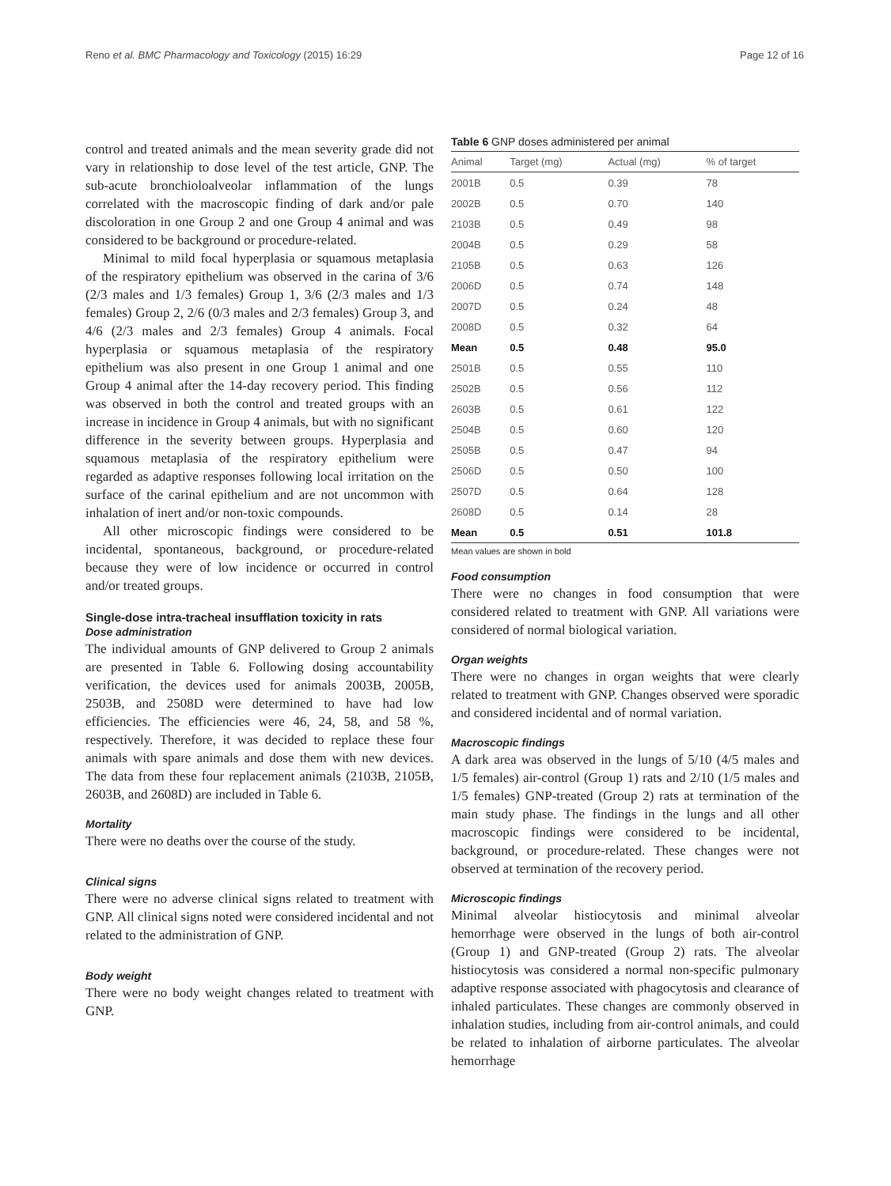Reno et al. BMC Pharmacology and Toxicology (2015) 16:29 Page 12 of 16
control and treated animals and the mean severity grade did not vary in relationship to dose level of the test article, GNP. The sub-acute bronchioloalveolar inflammation of the lungs correlated with the macroscopic finding of dark and/or pale discoloration in one Group 2 and one Group 4 animal and was considered to be background or procedure-related.
Minimal to mild focal hyperplasia or squamous metaplasia of the respiratory epithelium was observed in the carina of 3/6 (2/3 males and 1/3 females) Group 1, 3/6 (2/3 males and 1/3 females) Group 2, 2/6 (0/3 males and 2/3 females) Group 3, and 4/6 (2/3 males and 2/3 females) Group 4 animals. Focal hyperplasia or squamous metaplasia of the respiratory epithelium was also present in one Group 1 animal and one Group 4 animal after the 14-day recovery period. This finding was observed in both the control and treated groups with an increase in incidence in Group 4 animals, but with no significant difference in the severity between groups. Hyperplasia and squamous metaplasia of the respiratory epithelium were regarded as adaptive responses following local irritation on the surface of the carinal epithelium and are not uncommon with inhalation of inert and/or non-toxic compounds.
All other microscopic findings were considered to be incidental, spontaneous, background, or procedure-related because they were of low incidence or occurred in control and/or treated groups.
Single-dose intra-tracheal insufflation toxicity in rats
Dose administration
The individual amounts of GNP delivered to Group 2 animals are presented in Table 6. Following dosing accountability verification, the devices used for animals 2003B, 2005B, 2503B, and 2508D were determined to have had low efficiencies. The efficiencies were 46, 24, 58, and 58 %, respectively. Therefore, it was decided to replace these four animals with spare animals and dose them with new devices. The data from these four replacement animals (2103B, 2105B, 2603B, and 2608D) are included in Table 6.
Mortality
There were no deaths over the course of the study.
Clinical signs
There were no adverse clinical signs related to treatment with GNP. All clinical signs noted were considered incidental and not related to the administration of GNP.
Body weight
There were no body weight changes related to treatment with GNP.
Table 6 GNP doses administered per animal
| Animal | Target (mg) | Actual (mg) | % of target |
| --- | --- | --- | --- |
| 2001B | 0.5 | 0.39 | 78 |
| 2002B | 0.5 | 0.70 | 140 |
| 2103B | 0.5 | 0.49 | 98 |
| 2004B | 0.5 | 0.29 | 58 |
| 2105B | 0.5 | 0.63 | 126 |
| 2006D | 0.5 | 0.74 | 148 |
| 2007D | 0.5 | 0.24 | 48 |
| 2008D | 0.5 | 0.32 | 64 |
| Mean | 0.5 | 0.48 | 95.0 |
| 2501B | 0.5 | 0.55 | 110 |
| 2502B | 0.5 | 0.56 | 112 |
| 2603B | 0.5 | 0.61 | 122 |
| 2504B | 0.5 | 0.60 | 120 |
| 2505B | 0.5 | 0.47 | 94 |
| 2506D | 0.5 | 0.50 | 100 |
| 2507D | 0.5 | 0.64 | 128 |
| 2608D | 0.5 | 0.14 | 28 |
| Mean | 0.5 | 0.51 | 101.8 |
Mean values are shown in bold
Food consumption
There were no changes in food consumption that were considered related to treatment with GNP. All variations were considered of normal biological variation.
Organ weights
There were no changes in organ weights that were clearly related to treatment with GNP. Changes observed were sporadic and considered incidental and of normal variation.
Macroscopic findings
A dark area was observed in the lungs of 5/10 (4/5 males and 1/5 females) air-control (Group 1) rats and 2/10 (1/5 males and 1/5 females) GNP-treated (Group 2) rats at termination of the main study phase. The findings in the lungs and all other macroscopic findings were considered to be incidental, background, or procedure-related. These changes were not observed at termination of the recovery period.
Microscopic findings
Minimal alveolar histiocytosis and minimal alveolar hemorrhage were observed in the lungs of both air-control (Group 1) and GNP-treated (Group 2) rats. The alveolar histiocytosis was considered a normal non-specific pulmonary adaptive response associated with phagocytosis and clearance of inhaled particulates. These changes are commonly observed in inhalation studies, including from air-control animals, and could be related to inhalation of airborne particulates. The alveolar hemorrhage